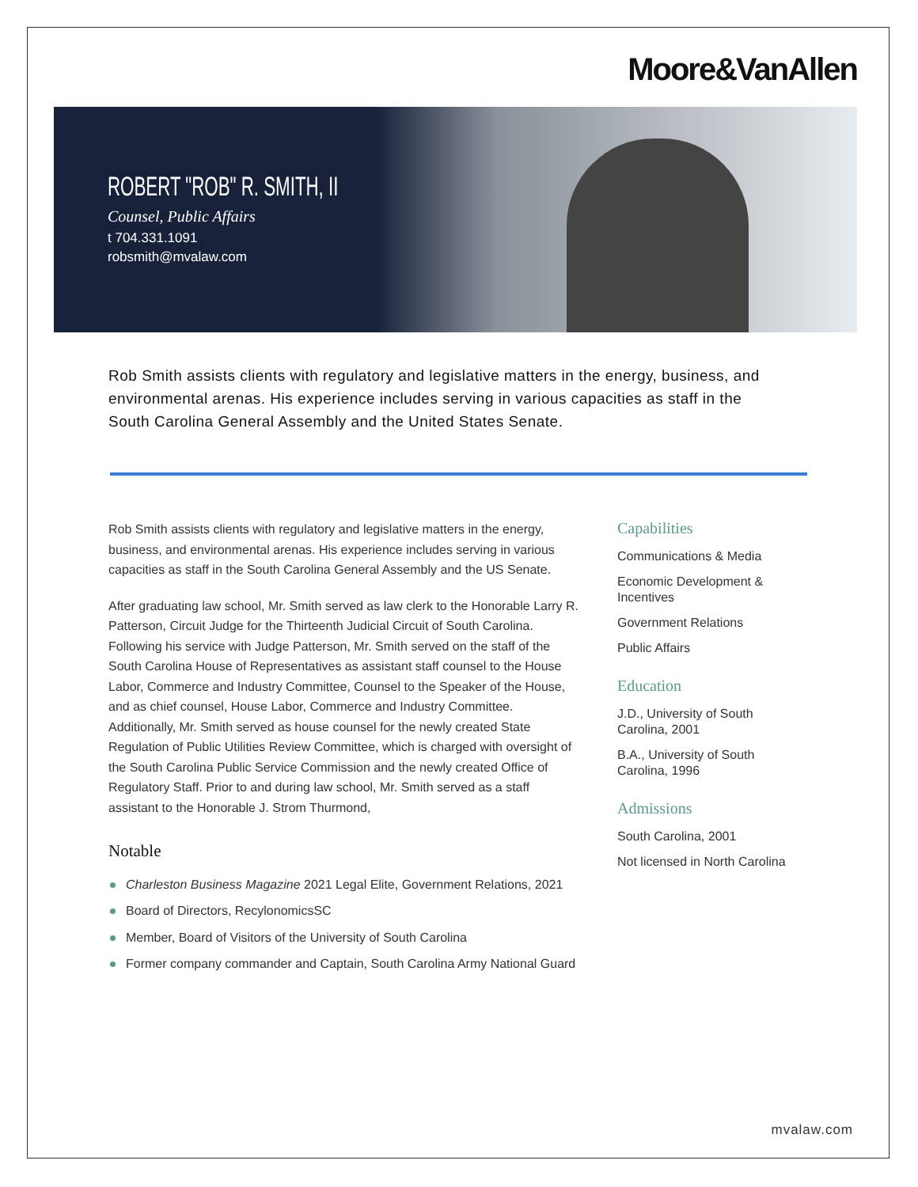Moore&VanAllen
ROBERT "ROB" R. SMITH, II
Counsel, Public Affairs
t 704.331.1091
robsmith@mvalaw.com
Rob Smith assists clients with regulatory and legislative matters in the energy, business, and environmental arenas. His experience includes serving in various capacities as staff in the South Carolina General Assembly and the United States Senate.
Rob Smith assists clients with regulatory and legislative matters in the energy, business, and environmental arenas. His experience includes serving in various capacities as staff in the South Carolina General Assembly and the US Senate.
After graduating law school, Mr. Smith served as law clerk to the Honorable Larry R. Patterson, Circuit Judge for the Thirteenth Judicial Circuit of South Carolina. Following his service with Judge Patterson, Mr. Smith served on the staff of the South Carolina House of Representatives as assistant staff counsel to the House Labor, Commerce and Industry Committee, Counsel to the Speaker of the House, and as chief counsel, House Labor, Commerce and Industry Committee. Additionally, Mr. Smith served as house counsel for the newly created State Regulation of Public Utilities Review Committee, which is charged with oversight of the South Carolina Public Service Commission and the newly created Office of Regulatory Staff. Prior to and during law school, Mr. Smith served as a staff assistant to the Honorable J. Strom Thurmond,
Notable
Charleston Business Magazine 2021 Legal Elite, Government Relations, 2021
Board of Directors, RecylonomicsSC
Member, Board of Visitors of the University of South Carolina
Former company commander and Captain, South Carolina Army National Guard
Capabilities
Communications & Media
Economic Development & Incentives
Government Relations
Public Affairs
Education
J.D., University of South Carolina, 2001
B.A., University of South Carolina, 1996
Admissions
South Carolina, 2001
Not licensed in North Carolina
mvalaw.com